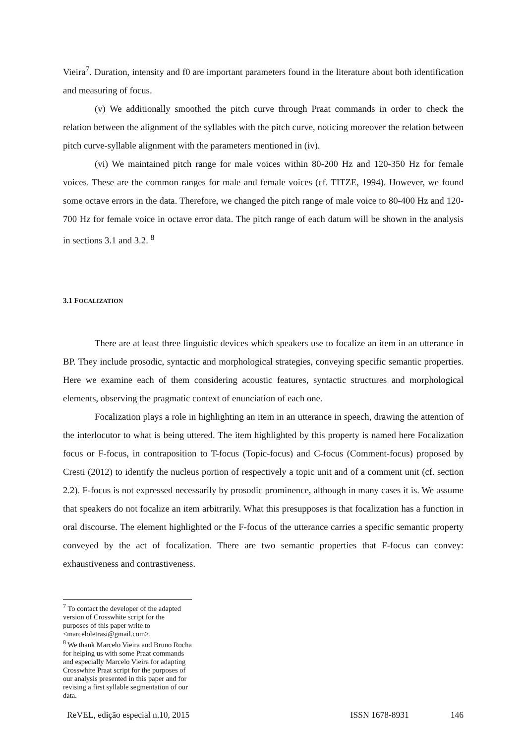Vieira<sup>7</sup>. Duration, intensity and f0 are important parameters found in the literature about both identification and measuring of focus.
(v) We additionally smoothed the pitch curve through Praat commands in order to check the relation between the alignment of the syllables with the pitch curve, noticing moreover the relation between pitch curve-syllable alignment with the parameters mentioned in (iv).
(vi) We maintained pitch range for male voices within 80-200 Hz and 120-350 Hz for female voices. These are the common ranges for male and female voices (cf. TITZE, 1994). However, we found some octave errors in the data. Therefore, we changed the pitch range of male voice to 80-400 Hz and 120-700 Hz for female voice in octave error data. The pitch range of each datum will be shown in the analysis in sections 3.1 and 3.2. <sup>8</sup>
3.1 FOCALIZATION
There are at least three linguistic devices which speakers use to focalize an item in an utterance in BP. They include prosodic, syntactic and morphological strategies, conveying specific semantic properties. Here we examine each of them considering acoustic features, syntactic structures and morphological elements, observing the pragmatic context of enunciation of each one.
Focalization plays a role in highlighting an item in an utterance in speech, drawing the attention of the interlocutor to what is being uttered. The item highlighted by this property is named here Focalization focus or F-focus, in contraposition to T-focus (Topic-focus) and C-focus (Comment-focus) proposed by Cresti (2012) to identify the nucleus portion of respectively a topic unit and of a comment unit (cf. section 2.2). F-focus is not expressed necessarily by prosodic prominence, although in many cases it is. We assume that speakers do not focalize an item arbitrarily. What this presupposes is that focalization has a function in oral discourse. The element highlighted or the F-focus of the utterance carries a specific semantic property conveyed by the act of focalization. There are two semantic properties that F-focus can convey: exhaustiveness and contrastiveness.
<sup>7</sup> To contact the developer of the adapted version of Crosswhite script for the purposes of this paper write to <marceloletrasi@gmail.com>.
<sup>8</sup> We thank Marcelo Vieira and Bruno Rocha for helping us with some Praat commands and especially Marcelo Vieira for adapting Crosswhite Praat script for the purposes of our analysis presented in this paper and for revising a first syllable segmentation of our data.
ReVEL, edição especial n.10, 2015 ISSN 1678-8931 146